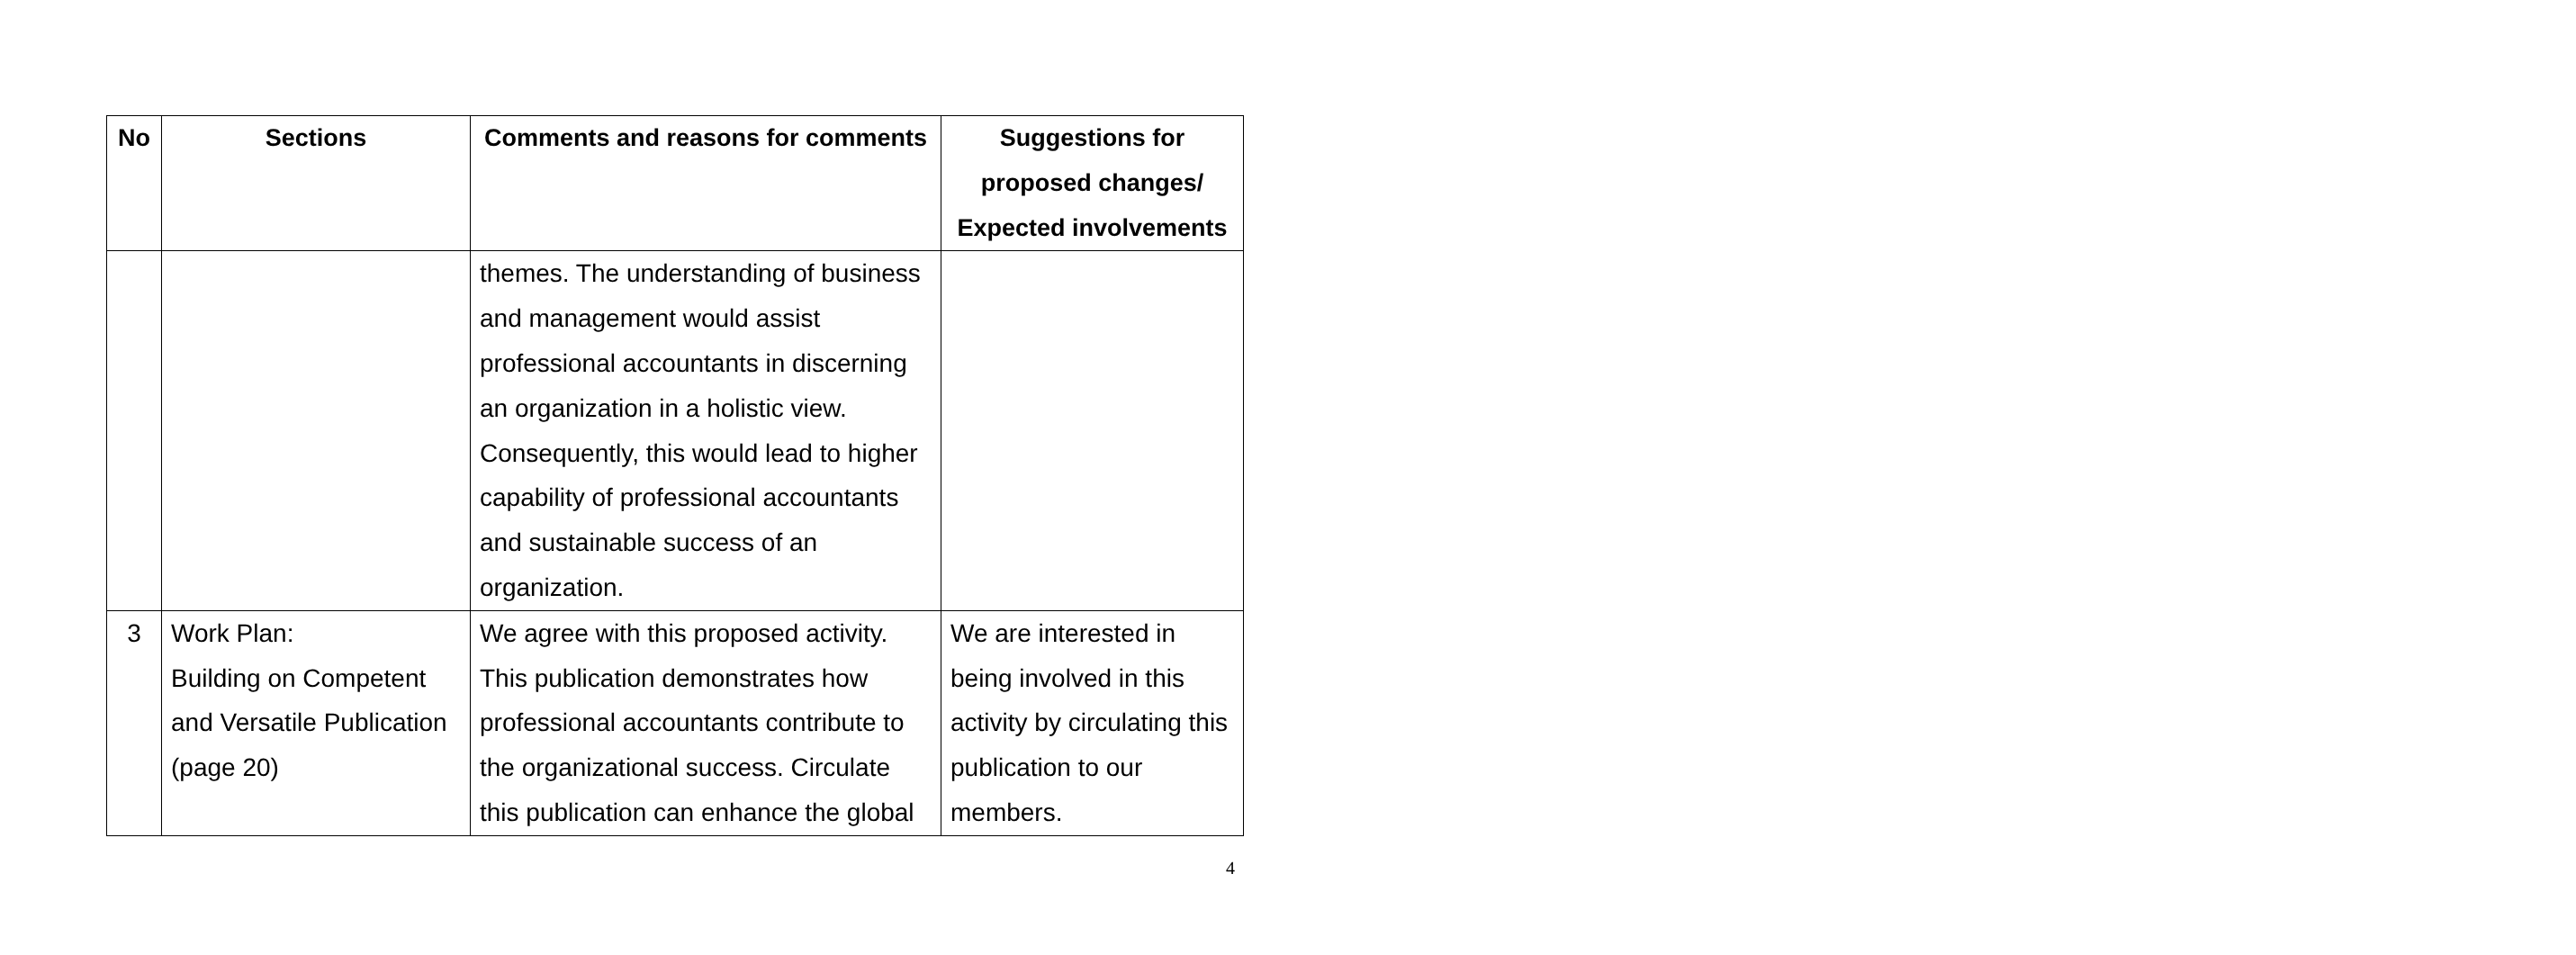| No | Sections | Comments and reasons for comments | Suggestions for proposed changes/ Expected involvements |
| --- | --- | --- | --- |
| | | themes. The understanding of business and management would assist professional accountants in discerning an organization in a holistic view. Consequently, this would lead to higher capability of professional accountants and sustainable success of an organization. | |
| 3 | Work Plan: Building on Competent and Versatile Publication (page 20) | We agree with this proposed activity. This publication demonstrates how professional accountants contribute to the organizational success. Circulate this publication can enhance the global | We are interested in being involved in this activity by circulating this publication to our members. |
4